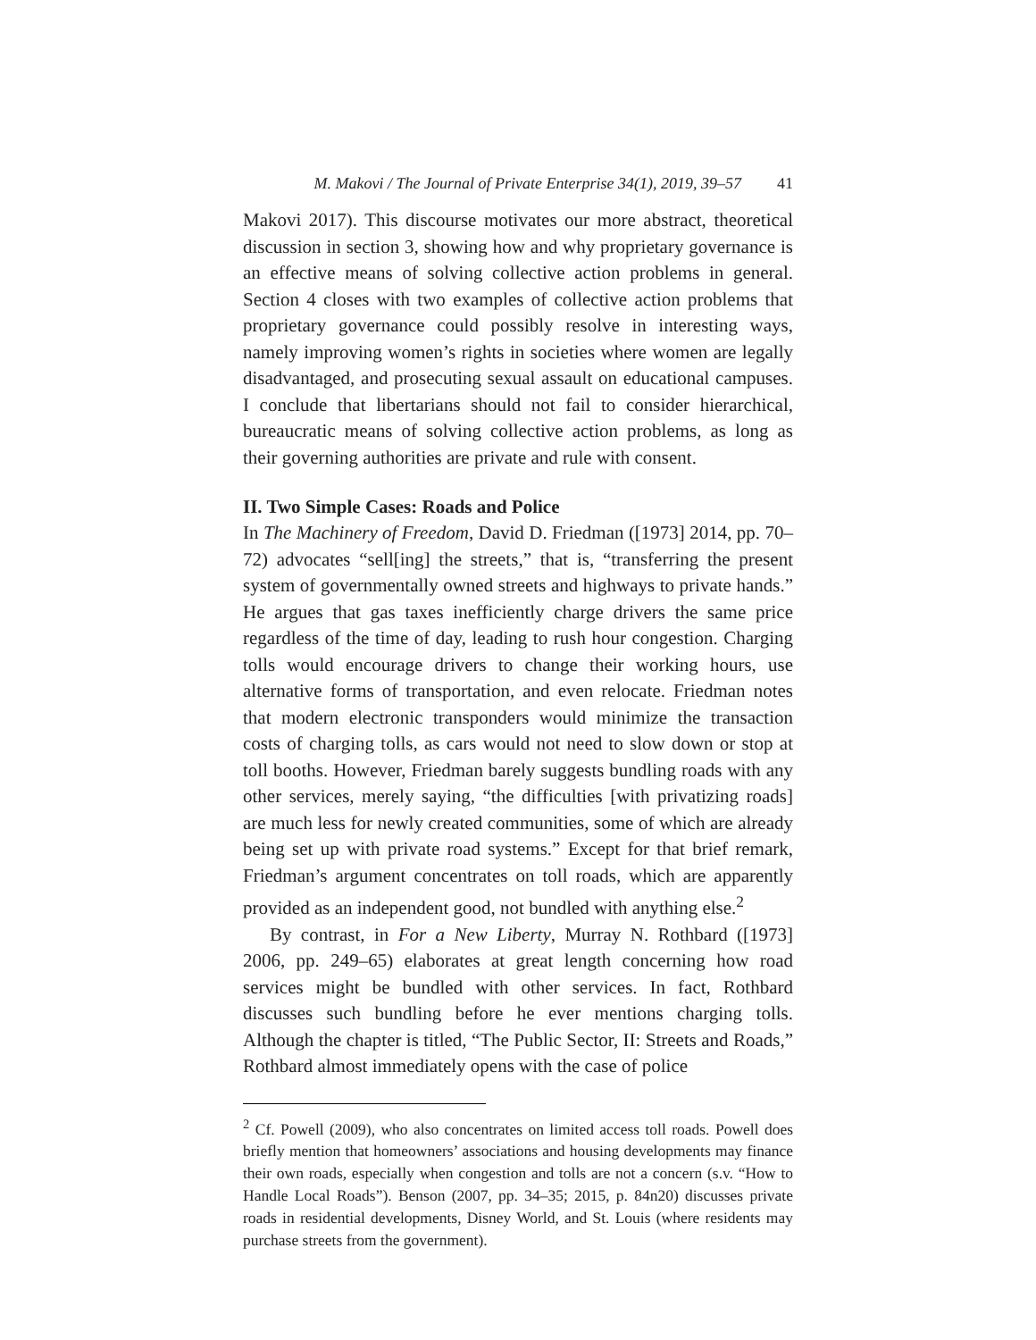M. Makovi / The Journal of Private Enterprise 34(1), 2019, 39–57 41
Makovi 2017). This discourse motivates our more abstract, theoretical discussion in section 3, showing how and why proprietary governance is an effective means of solving collective action problems in general. Section 4 closes with two examples of collective action problems that proprietary governance could possibly resolve in interesting ways, namely improving women’s rights in societies where women are legally disadvantaged, and prosecuting sexual assault on educational campuses. I conclude that libertarians should not fail to consider hierarchical, bureaucratic means of solving collective action problems, as long as their governing authorities are private and rule with consent.
II. Two Simple Cases: Roads and Police
In The Machinery of Freedom, David D. Friedman ([1973] 2014, pp. 70–72) advocates “sell[ing] the streets,” that is, “transferring the present system of governmentally owned streets and highways to private hands.” He argues that gas taxes inefficiently charge drivers the same price regardless of the time of day, leading to rush hour congestion. Charging tolls would encourage drivers to change their working hours, use alternative forms of transportation, and even relocate. Friedman notes that modern electronic transponders would minimize the transaction costs of charging tolls, as cars would not need to slow down or stop at toll booths. However, Friedman barely suggests bundling roads with any other services, merely saying, “the difficulties [with privatizing roads] are much less for newly created communities, some of which are already being set up with private road systems.” Except for that brief remark, Friedman’s argument concentrates on toll roads, which are apparently provided as an independent good, not bundled with anything else.<sup>2</sup>
By contrast, in For a New Liberty, Murray N. Rothbard ([1973] 2006, pp. 249–65) elaborates at great length concerning how road services might be bundled with other services. In fact, Rothbard discusses such bundling before he ever mentions charging tolls. Although the chapter is titled, “The Public Sector, II: Streets and Roads,” Rothbard almost immediately opens with the case of police
<sup>2</sup> Cf. Powell (2009), who also concentrates on limited access toll roads. Powell does briefly mention that homeowners’ associations and housing developments may finance their own roads, especially when congestion and tolls are not a concern (s.v. “How to Handle Local Roads”). Benson (2007, pp. 34–35; 2015, p. 84n20) discusses private roads in residential developments, Disney World, and St. Louis (where residents may purchase streets from the government).